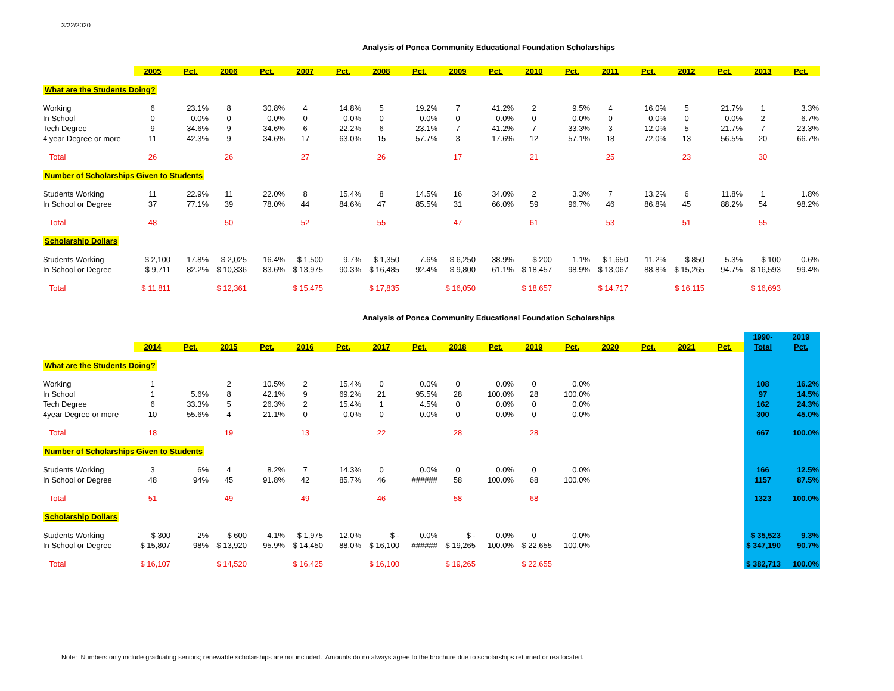3/22/2020
Analysis of Ponca Community Educational Foundation Scholarships
| | 2005 | Pct. | 2006 | Pct. | 2007 | Pct. | 2008 | Pct. | 2009 | Pct. | 2010 | Pct. | 2011 | Pct. | 2012 | Pct. | 2013 | Pct. |
| --- | --- | --- | --- | --- | --- | --- | --- | --- | --- | --- | --- | --- | --- | --- | --- | --- | --- | --- |
| What are the Students Doing? | | | | | | | | | | | | | | | | | | |
| Working | 6 | 23.1% | 8 | 30.8% | 4 | 14.8% | 5 | 19.2% | 7 | 41.2% | 2 | 9.5% | 4 | 16.0% | 5 | 21.7% | 1 | 3.3% |
| In School | 0 | 0.0% | 0 | 0.0% | 0 | 0.0% | 0 | 0.0% | 0 | 0.0% | 0 | 0.0% | 0 | 0.0% | 0 | 0.0% | 2 | 6.7% |
| Tech Degree | 9 | 34.6% | 9 | 34.6% | 6 | 22.2% | 6 | 23.1% | 7 | 41.2% | 7 | 33.3% | 3 | 12.0% | 5 | 21.7% | 7 | 23.3% |
| 4 year Degree or more | 11 | 42.3% | 9 | 34.6% | 17 | 63.0% | 15 | 57.7% | 3 | 17.6% | 12 | 57.1% | 18 | 72.0% | 13 | 56.5% | 20 | 66.7% |
| Total | 26 | | 26 | | 27 | | 26 | | 17 | | 21 | | 25 | | 23 | | 30 | |
| Number of Scholarships Given to Students | | | | | | | | | | | | | | | | | | |
| Students Working | 11 | 22.9% | 11 | 22.0% | 8 | 15.4% | 8 | 14.5% | 16 | 34.0% | 2 | 3.3% | 7 | 13.2% | 6 | 11.8% | 1 | 1.8% |
| In School or Degree | 37 | 77.1% | 39 | 78.0% | 44 | 84.6% | 47 | 85.5% | 31 | 66.0% | 59 | 96.7% | 46 | 86.8% | 45 | 88.2% | 54 | 98.2% |
| Total | 48 | | 50 | | 52 | | 55 | | 47 | | 61 | | 53 | | 51 | | 55 | |
| Scholarship Dollars | | | | | | | | | | | | | | | | | | |
| Students Working | $ 2,100 | 17.8% | $ 2,025 | 16.4% | $ 1,500 | 9.7% | $ 1,350 | 7.6% | $ 6,250 | 38.9% | $ 200 | 1.1% | $ 1,650 | 11.2% | $ 850 | 5.3% | $ 100 | 0.6% |
| In School or Degree | $ 9,711 | 82.2% | $ 10,336 | 83.6% | $ 13,975 | 90.3% | $ 16,485 | 92.4% | $ 9,800 | 61.1% | $ 18,457 | 98.9% | $ 13,067 | 88.8% | $ 15,265 | 94.7% | $ 16,593 | 99.4% |
| Total | $ 11,811 | | $ 12,361 | | $ 15,475 | | $ 17,835 | | $ 16,050 | | $ 18,657 | | $ 14,717 | | $ 16,115 | | $ 16,693 | |
Analysis of Ponca Community Educational Foundation Scholarships
| | | | | | | | | | | | | | | | | | 1990- | 2019 |
| | 2014 | Pct. | 2015 | Pct. | 2016 | Pct. | 2017 | Pct. | 2018 | Pct. | 2019 | Pct. | 2020 | Pct. | 2021 | Pct. | Total | Pct. |
| What are the Students Doing? | | | | | | | | | | | | | | | | | | |
| Working | 1 | | 2 | 10.5% | 2 | 15.4% | 0 | 0.0% | 0 | 0.0% | 0 | 0.0% | | | | | 108 | 16.2% |
| In School | 1 | 5.6% | 8 | 42.1% | 9 | 69.2% | 21 | 95.5% | 28 | 100.0% | 28 | 100.0% | | | | | 97 | 14.5% |
| Tech Degree | 6 | 33.3% | 5 | 26.3% | 2 | 15.4% | 1 | 4.5% | 0 | 0.0% | 0 | 0.0% | | | | | 162 | 24.3% |
| 4year Degree or more | 10 | 55.6% | 4 | 21.1% | 0 | 0.0% | 0 | 0.0% | 0 | 0.0% | 0 | 0.0% | | | | | 300 | 45.0% |
| Total | 18 | | 19 | | 13 | | 22 | | 28 | | 28 | | | | | | 667 | 100.0% |
| Number of Scholarships Given to Students | | | | | | | | | | | | | | | | | | |
| Students Working | 3 | 6% | 4 | 8.2% | 7 | 14.3% | 0 | 0.0% | 0 | 0.0% | 0 | 0.0% | | | | | 166 | 12.5% |
| In School or Degree | 48 | 94% | 45 | 91.8% | 42 | 85.7% | 46 | ###### | 58 | 100.0% | 68 | 100.0% | | | | | 1157 | 87.5% |
| Total | 51 | | 49 | | 49 | | 46 | | 58 | | 68 | | | | | | 1323 | 100.0% |
| Scholarship Dollars | | | | | | | | | | | | | | | | | | |
| Students Working | $ 300 | 2% | $ 600 | 4.1% | $ 1,975 | 12.0% | $ - | 0.0% | $ - | 0.0% | 0 | 0.0% | | | | | $ 35,523 | 9.3% |
| In School or Degree | $ 15,807 | 98% | $ 13,920 | 95.9% | $ 14,450 | 88.0% | $ 16,100 | ###### | $ 19,265 | 100.0% | $ 22,655 | 100.0% | | | | | $ 347,190 | 90.7% |
| Total | $ 16,107 | | $ 14,520 | | $ 16,425 | | $ 16,100 | | $ 19,265 | | $ 22,655 | | | | | | $ 382,713 | 100.0% |
Note: Numbers only include graduating seniors; renewable scholarships are not included. Amounts do no always agree to the brochure due to scholarships returned or reallocated.